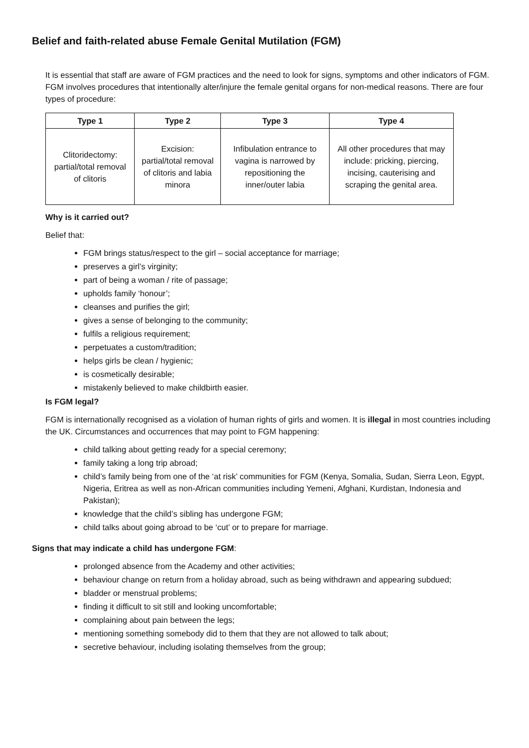Belief and faith-related abuse Female Genital Mutilation (FGM)
It is essential that staff are aware of FGM practices and the need to look for signs, symptoms and other indicators of FGM. FGM involves procedures that intentionally alter/injure the female genital organs for non-medical reasons. There are four types of procedure:
| Type 1 | Type 2 | Type 3 | Type 4 |
| --- | --- | --- | --- |
| Clitoridectomy: partial/total removal of clitoris | Excision: partial/total removal of clitoris and labia minora | Infibulation entrance to vagina is narrowed by repositioning the inner/outer labia | All other procedures that may include: pricking, piercing, incising, cauterising and scraping the genital area. |
Why is it carried out?
Belief that:
FGM brings status/respect to the girl – social acceptance for marriage;
preserves a girl’s virginity;
part of being a woman / rite of passage;
upholds family ‘honour’;
cleanses and purifies the girl;
gives a sense of belonging to the community;
fulfils a religious requirement;
perpetuates a custom/tradition;
helps girls be clean / hygienic;
is cosmetically desirable;
mistakenly believed to make childbirth easier.
Is FGM legal?
FGM is internationally recognised as a violation of human rights of girls and women. It is illegal in most countries including the UK. Circumstances and occurrences that may point to FGM happening:
child talking about getting ready for a special ceremony;
family taking a long trip abroad;
child’s family being from one of the ‘at risk’ communities for FGM (Kenya, Somalia, Sudan, Sierra Leon, Egypt, Nigeria, Eritrea as well as non-African communities including Yemeni, Afghani, Kurdistan, Indonesia and Pakistan);
knowledge that the child’s sibling has undergone FGM;
child talks about going abroad to be ‘cut’ or to prepare for marriage.
Signs that may indicate a child has undergone FGM:
prolonged absence from the Academy and other activities;
behaviour change on return from a holiday abroad, such as being withdrawn and appearing subdued;
bladder or menstrual problems;
finding it difficult to sit still and looking uncomfortable;
complaining about pain between the legs;
mentioning something somebody did to them that they are not allowed to talk about;
secretive behaviour, including isolating themselves from the group;